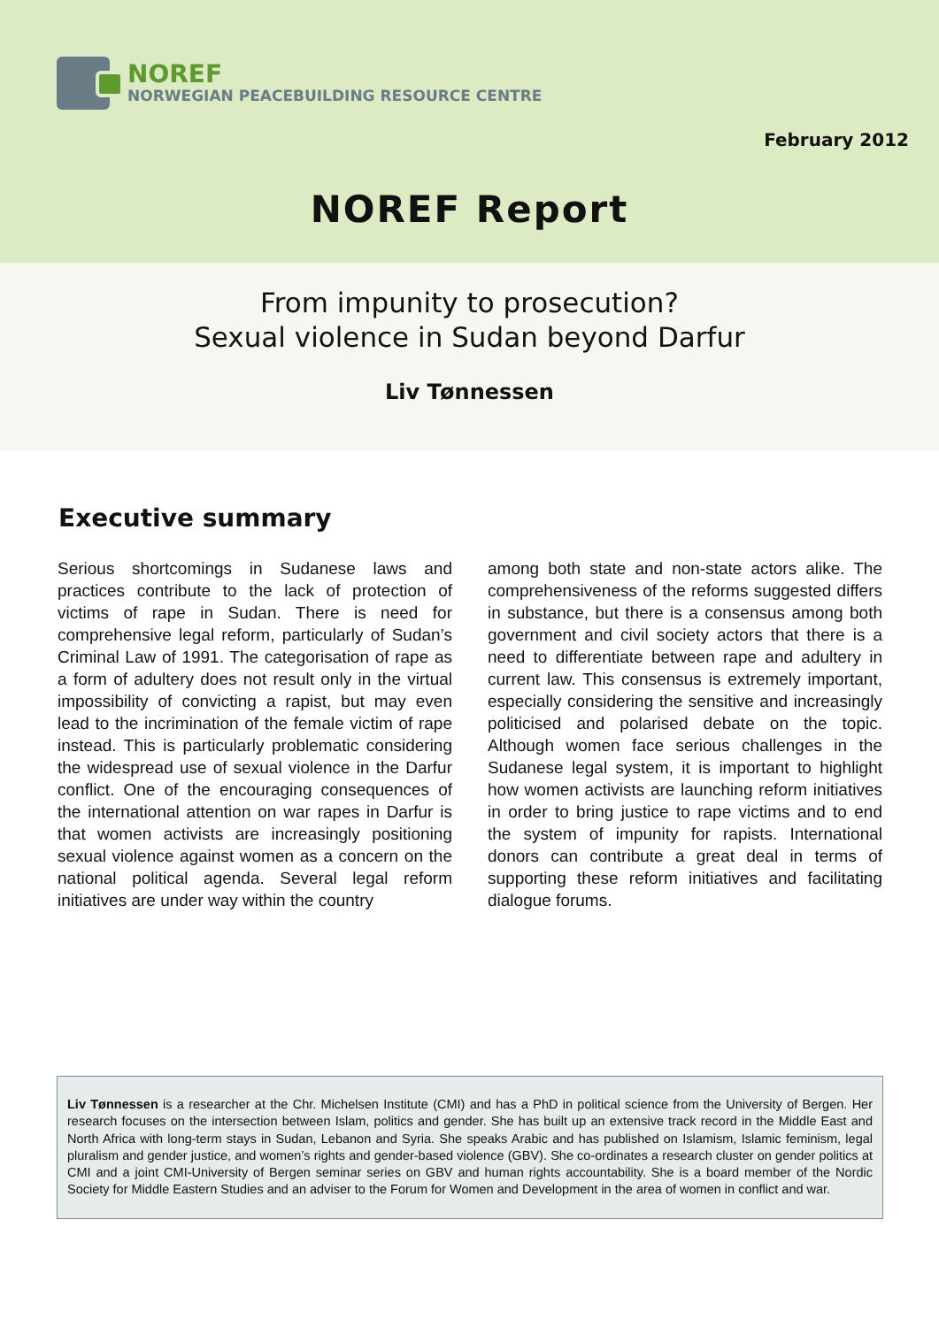NOREF
NORWEGIAN PEACEBUILDING RESOURCE CENTRE
February 2012
NOREF Report
From impunity to prosecution?
Sexual violence in Sudan beyond Darfur
Liv Tønnessen
Executive summary
Serious shortcomings in Sudanese laws and practices contribute to the lack of protection of victims of rape in Sudan. There is need for comprehensive legal reform, particularly of Sudan’s Criminal Law of 1991. The categorisation of rape as a form of adultery does not result only in the virtual impossibility of convicting a rapist, but may even lead to the incrimination of the female victim of rape instead. This is particularly problematic considering the widespread use of sexual violence in the Darfur conflict. One of the encouraging consequences of the international attention on war rapes in Darfur is that women activists are increasingly positioning sexual violence against women as a concern on the national political agenda. Several legal reform initiatives are under way within the country
among both state and non-state actors alike. The comprehensiveness of the reforms suggested differs in substance, but there is a consensus among both government and civil society actors that there is a need to differentiate between rape and adultery in current law. This consensus is extremely important, especially considering the sensitive and increasingly politicised and polarised debate on the topic. Although women face serious challenges in the Sudanese legal system, it is important to highlight how women activists are launching reform initiatives in order to bring justice to rape victims and to end the system of impunity for rapists. International donors can contribute a great deal in terms of supporting these reform initiatives and facilitating dialogue forums.
Liv Tønnessen is a researcher at the Chr. Michelsen Institute (CMI) and has a PhD in political science from the University of Bergen. Her research focuses on the intersection between Islam, politics and gender. She has built up an extensive track record in the Middle East and North Africa with long-term stays in Sudan, Lebanon and Syria. She speaks Arabic and has published on Islamism, Islamic feminism, legal pluralism and gender justice, and women’s rights and gender-based violence (GBV). She co-ordinates a research cluster on gender politics at CMI and a joint CMI-University of Bergen seminar series on GBV and human rights accountability. She is a board member of the Nordic Society for Middle Eastern Studies and an adviser to the Forum for Women and Development in the area of women in conflict and war.